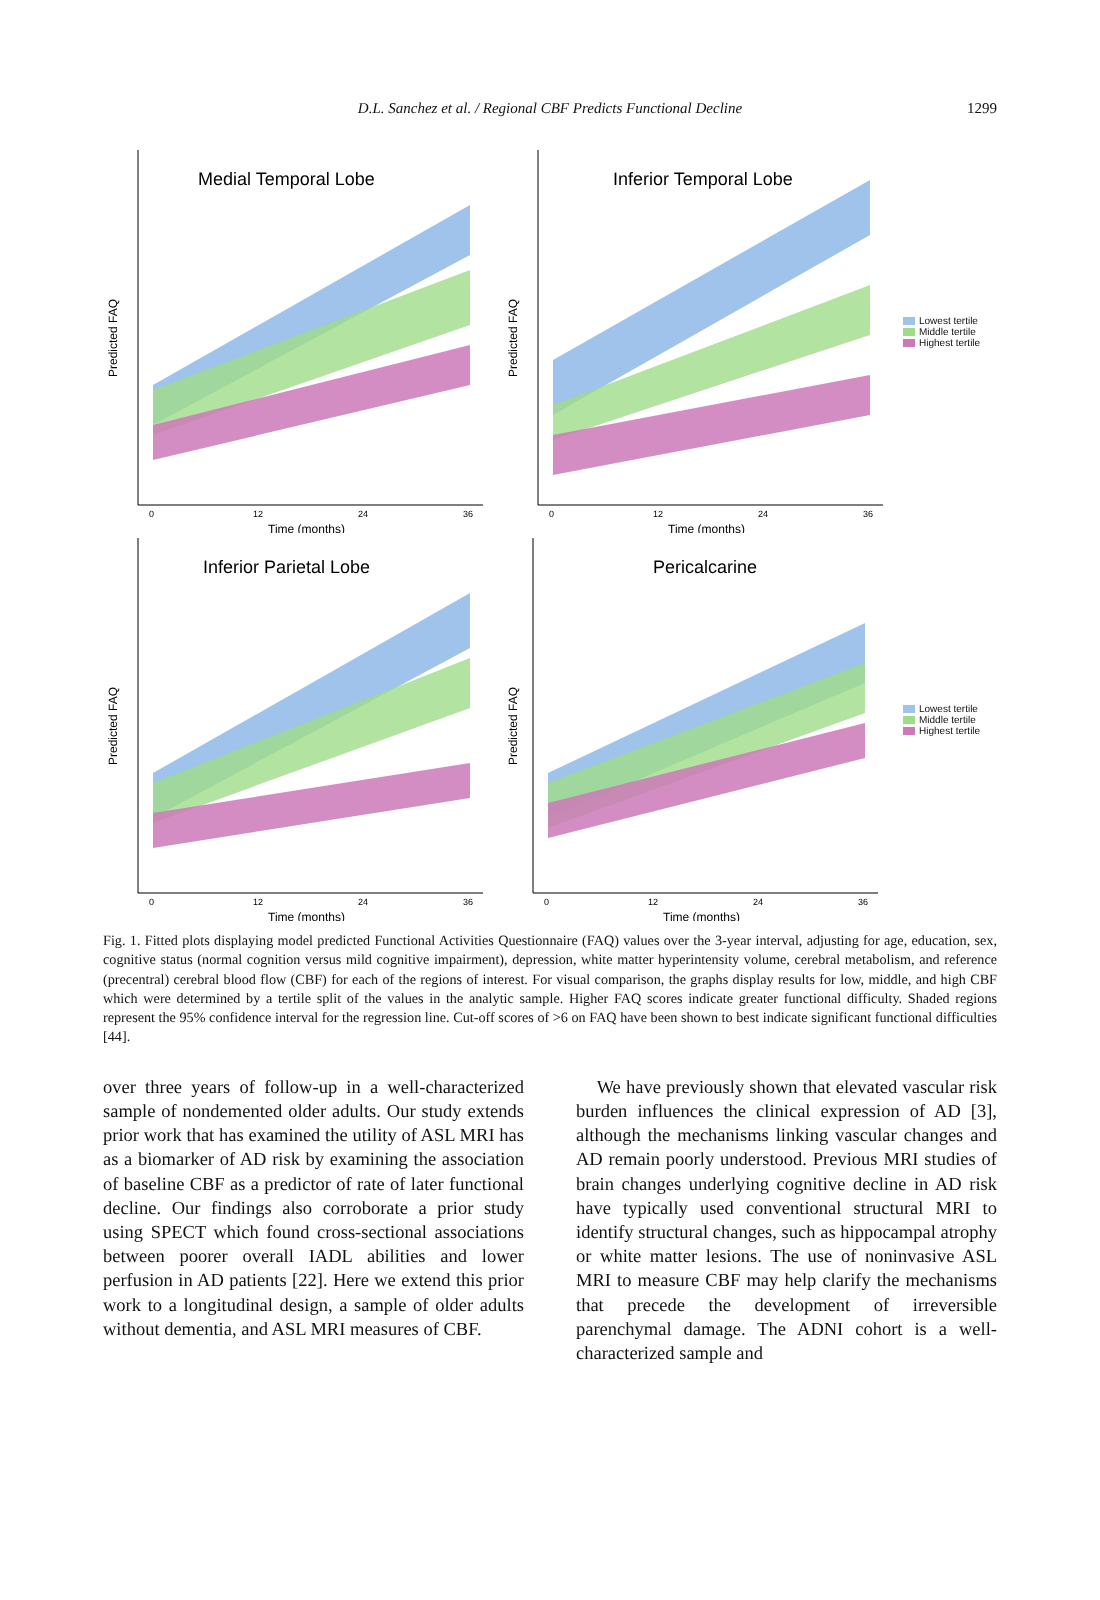D.L. Sanchez et al. / Regional CBF Predicts Functional Decline
1299
Medial Temporal Lobe
Predicted FAQ
Time (months)
0
12
24
36
Inferior Temporal Lobe
Predicted FAQ
Time (months)
0
12
24
36
Lowest tertile
Middle tertile
Highest tertile
Inferior Parietal Lobe
Predicted FAQ
Time (months)
0
12
24
36
Pericalcarine
Predicted FAQ
Time (months)
0
12
24
36
Lowest tertile
Middle tertile
Highest tertile
Fig. 1. Fitted plots displaying model predicted Functional Activities Questionnaire (FAQ) values over the 3-year interval, adjusting for age, education, sex, cognitive status (normal cognition versus mild cognitive impairment), depression, white matter hyperintensity volume, cerebral metabolism, and reference (precentral) cerebral blood flow (CBF) for each of the regions of interest. For visual comparison, the graphs display results for low, middle, and high CBF which were determined by a tertile split of the values in the analytic sample. Higher FAQ scores indicate greater functional difficulty. Shaded regions represent the 95% confidence interval for the regression line. Cut-off scores of >6 on FAQ have been shown to best indicate significant functional difficulties [44].
over three years of follow-up in a well-characterized sample of nondemented older adults. Our study extends prior work that has examined the utility of ASL MRI has as a biomarker of AD risk by examining the association of baseline CBF as a predictor of rate of later functional decline. Our findings also corroborate a prior study using SPECT which found cross-sectional associations between poorer overall IADL abilities and lower perfusion in AD patients [22]. Here we extend this prior work to a longitudinal design, a sample of older adults without dementia, and ASL MRI measures of CBF.
We have previously shown that elevated vascular risk burden influences the clinical expression of AD [3], although the mechanisms linking vascular changes and AD remain poorly understood. Previous MRI studies of brain changes underlying cognitive decline in AD risk have typically used conventional structural MRI to identify structural changes, such as hippocampal atrophy or white matter lesions. The use of noninvasive ASL MRI to measure CBF may help clarify the mechanisms that precede the development of irreversible parenchymal damage. The ADNI cohort is a well-characterized sample and